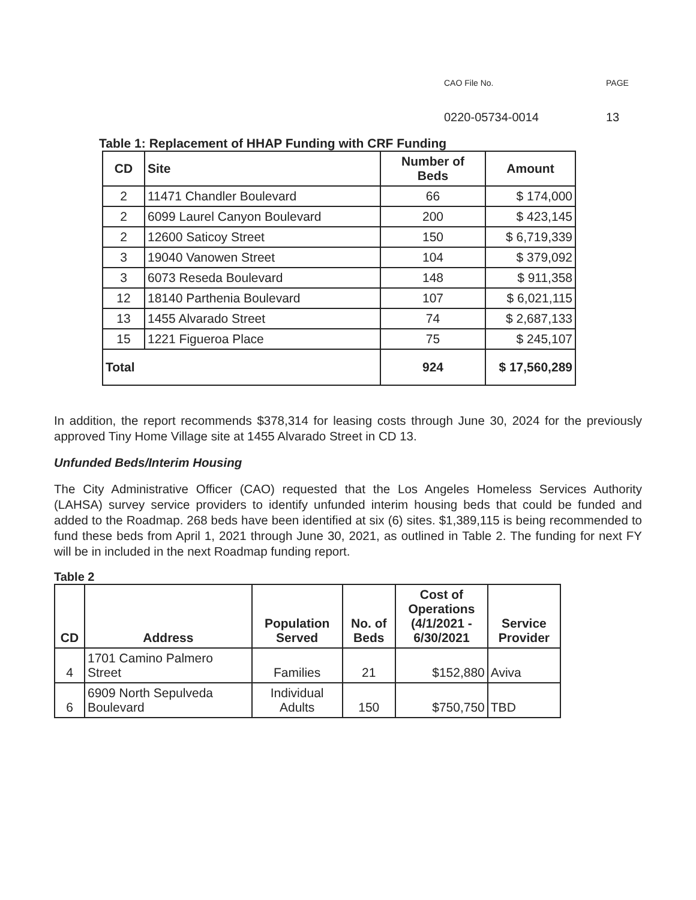CAO File No.
0220-05734-0014
PAGE
13
Table 1: Replacement of HHAP Funding with CRF Funding
| CD | Site | Number of Beds | Amount |
| --- | --- | --- | --- |
| 2 | 11471 Chandler Boulevard | 66 | $ 174,000 |
| 2 | 6099 Laurel Canyon Boulevard | 200 | $ 423,145 |
| 2 | 12600 Saticoy Street | 150 | $ 6,719,339 |
| 3 | 19040 Vanowen Street | 104 | $ 379,092 |
| 3 | 6073 Reseda Boulevard | 148 | $ 911,358 |
| 12 | 18140 Parthenia Boulevard | 107 | $ 6,021,115 |
| 13 | 1455 Alvarado Street | 74 | $ 2,687,133 |
| 15 | 1221 Figueroa Place | 75 | $ 245,107 |
| Total | | 924 | $ 17,560,289 |
In addition, the report recommends $378,314 for leasing costs through June 30, 2024 for the previously approved Tiny Home Village site at 1455 Alvarado Street in CD 13.
Unfunded Beds/Interim Housing
The City Administrative Officer (CAO) requested that the Los Angeles Homeless Services Authority (LAHSA) survey service providers to identify unfunded interim housing beds that could be funded and added to the Roadmap. 268 beds have been identified at six (6) sites. $1,389,115 is being recommended to fund these beds from April 1, 2021 through June 30, 2021, as outlined in Table 2. The funding for next FY will be in included in the next Roadmap funding report.
Table 2
| CD | Address | Population Served | No. of Beds | Cost of Operations (4/1/2021 - 6/30/2021 | Service Provider |
| --- | --- | --- | --- | --- | --- |
| 4 | 1701 Camino Palmero Street | Families | 21 | $152,880 | Aviva |
| 6 | 6909 North Sepulveda Boulevard | Individual Adults | 150 | $750,750 | TBD |